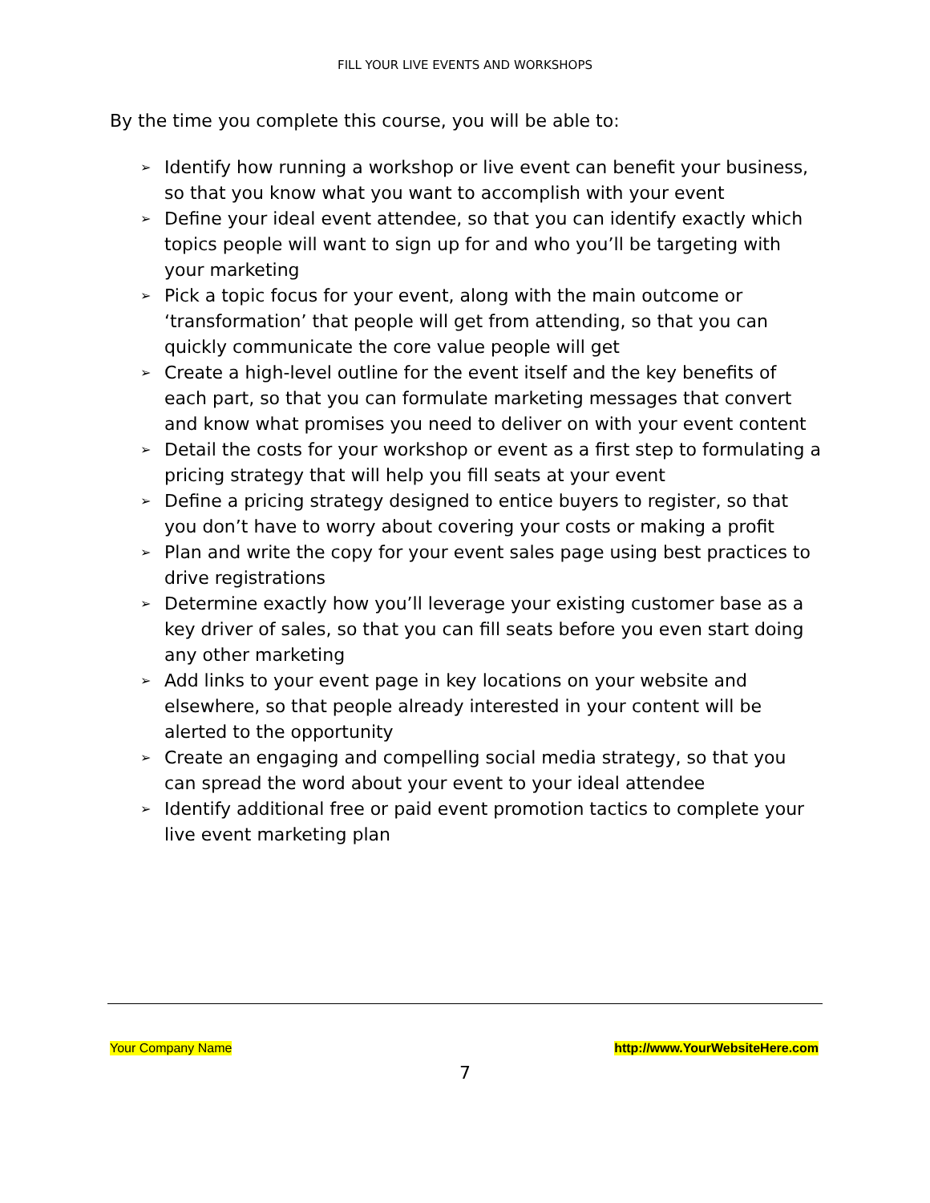FILL YOUR LIVE EVENTS AND WORKSHOPS
By the time you complete this course, you will be able to:
➢ Identify how running a workshop or live event can benefit your business, so that you know what you want to accomplish with your event
➢ Define your ideal event attendee, so that you can identify exactly which topics people will want to sign up for and who you’ll be targeting with your marketing
➢ Pick a topic focus for your event, along with the main outcome or ‘transformation’ that people will get from attending, so that you can quickly communicate the core value people will get
➢ Create a high-level outline for the event itself and the key benefits of each part, so that you can formulate marketing messages that convert and know what promises you need to deliver on with your event content
➢ Detail the costs for your workshop or event as a first step to formulating a pricing strategy that will help you fill seats at your event
➢ Define a pricing strategy designed to entice buyers to register, so that you don’t have to worry about covering your costs or making a profit
➢ Plan and write the copy for your event sales page using best practices to drive registrations
➢ Determine exactly how you’ll leverage your existing customer base as a key driver of sales, so that you can fill seats before you even start doing any other marketing
➢ Add links to your event page in key locations on your website and elsewhere, so that people already interested in your content will be alerted to the opportunity
➢ Create an engaging and compelling social media strategy, so that you can spread the word about your event to your ideal attendee
➢ Identify additional free or paid event promotion tactics to complete your live event marketing plan
Your Company Name http://www.YourWebsiteHere.com
7